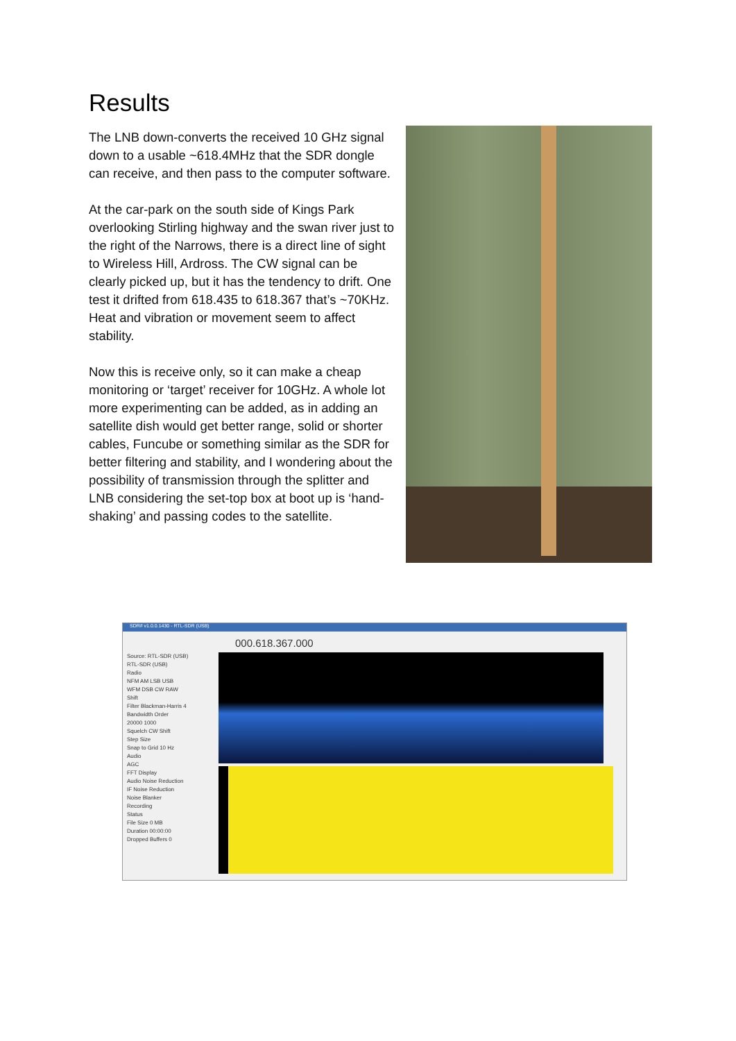Results
The LNB down-converts the received 10 GHz signal down to a usable ~618.4MHz that the SDR dongle can receive, and then pass to the computer software.
At the car-park on the south side of Kings Park overlooking Stirling highway and the swan river just to the right of the Narrows, there is a direct line of sight to Wireless Hill, Ardross. The CW signal can be clearly picked up, but it has the tendency to drift. One test it drifted from 618.435 to 618.367 that’s ~70KHz. Heat and vibration or movement seem to affect stability.
Now this is receive only, so it can make a cheap monitoring or ‘target’ receiver for 10GHz. A whole lot more experimenting can be added, as in adding an satellite dish would get better range, solid or shorter cables, Funcube or something similar as the SDR for better filtering and stability, and I wondering about the possibility of transmission through the splitter and LNB considering the set-top box at boot up is ‘hand-shaking’ and passing codes to the satellite.
SDR# v1.0.0.1430 - RTL-SDR (USB)
000.618.367.000
Source: RTL-SDR (USB)
RTL-SDR (USB)
Radio
NFM AM LSB USB
WFM DSB CW RAW
Shift
Filter Blackman-Harris 4
Bandwidth Order
20000 1000
Squelch CW Shift
Step Size
Snap to Grid 10 Hz
Audio
AGC
FFT Display
Audio Noise Reduction
IF Noise Reduction
Noise Blanker
Recording
Status
File Size 0 MB
Duration 00:00:00
Dropped Buffers 0